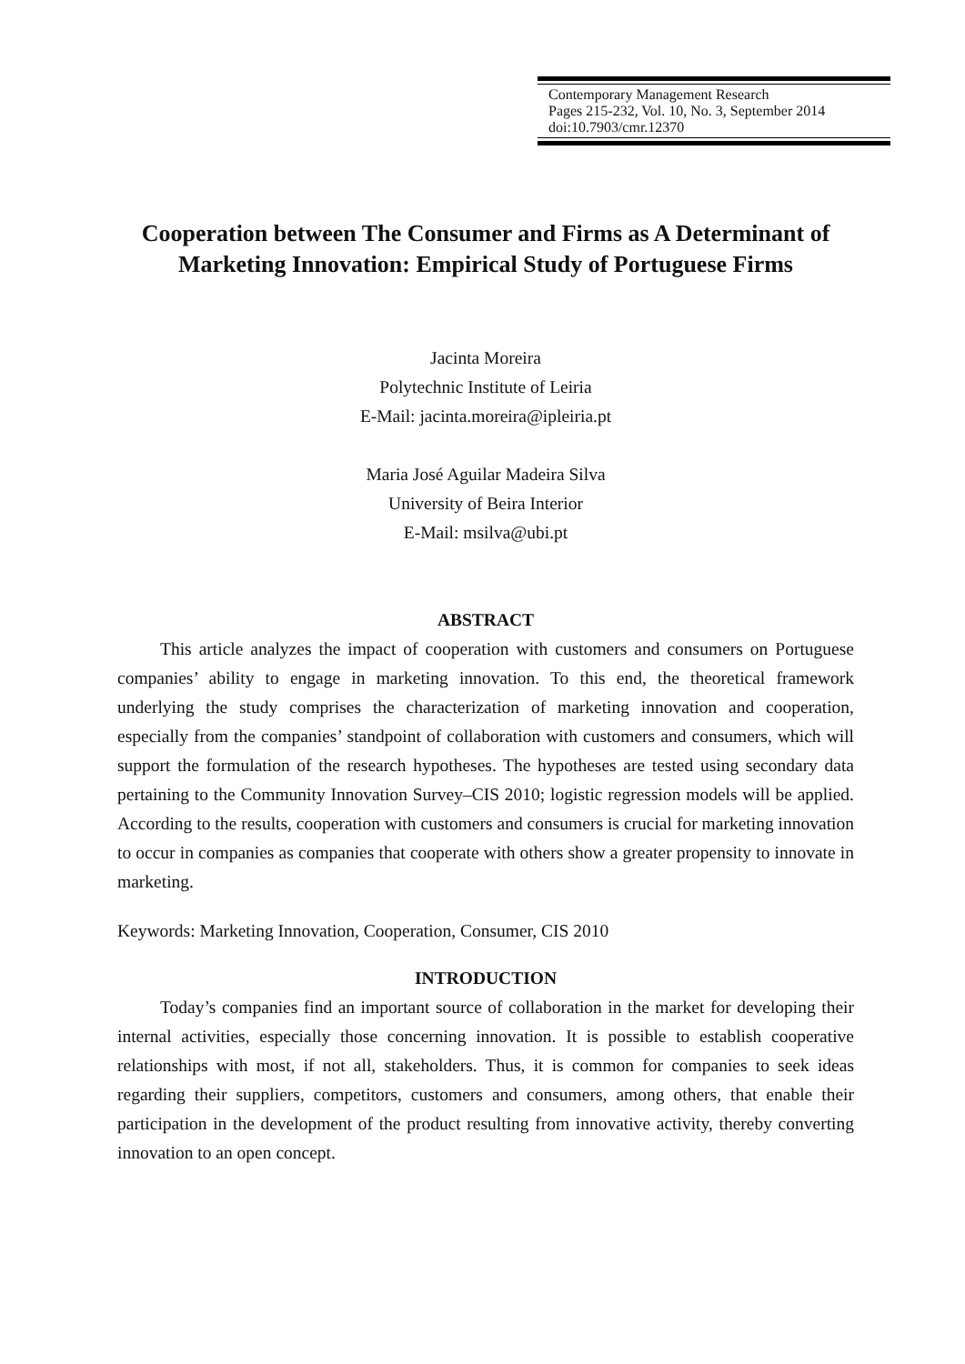Contemporary Management Research
Pages 215-232, Vol. 10, No. 3, September 2014
doi:10.7903/cmr.12370
Cooperation between The Consumer and Firms as A Determinant of Marketing Innovation: Empirical Study of Portuguese Firms
Jacinta Moreira
Polytechnic Institute of Leiria
E-Mail: jacinta.moreira@ipleiria.pt
Maria José Aguilar Madeira Silva
University of Beira Interior
E-Mail: msilva@ubi.pt
ABSTRACT
This article analyzes the impact of cooperation with customers and consumers on Portuguese companies’ ability to engage in marketing innovation. To this end, the theoretical framework underlying the study comprises the characterization of marketing innovation and cooperation, especially from the companies’ standpoint of collaboration with customers and consumers, which will support the formulation of the research hypotheses. The hypotheses are tested using secondary data pertaining to the Community Innovation Survey–CIS 2010; logistic regression models will be applied. According to the results, cooperation with customers and consumers is crucial for marketing innovation to occur in companies as companies that cooperate with others show a greater propensity to innovate in marketing.
Keywords: Marketing Innovation, Cooperation, Consumer, CIS 2010
INTRODUCTION
Today’s companies find an important source of collaboration in the market for developing their internal activities, especially those concerning innovation. It is possible to establish cooperative relationships with most, if not all, stakeholders. Thus, it is common for companies to seek ideas regarding their suppliers, competitors, customers and consumers, among others, that enable their participation in the development of the product resulting from innovative activity, thereby converting innovation to an open concept.